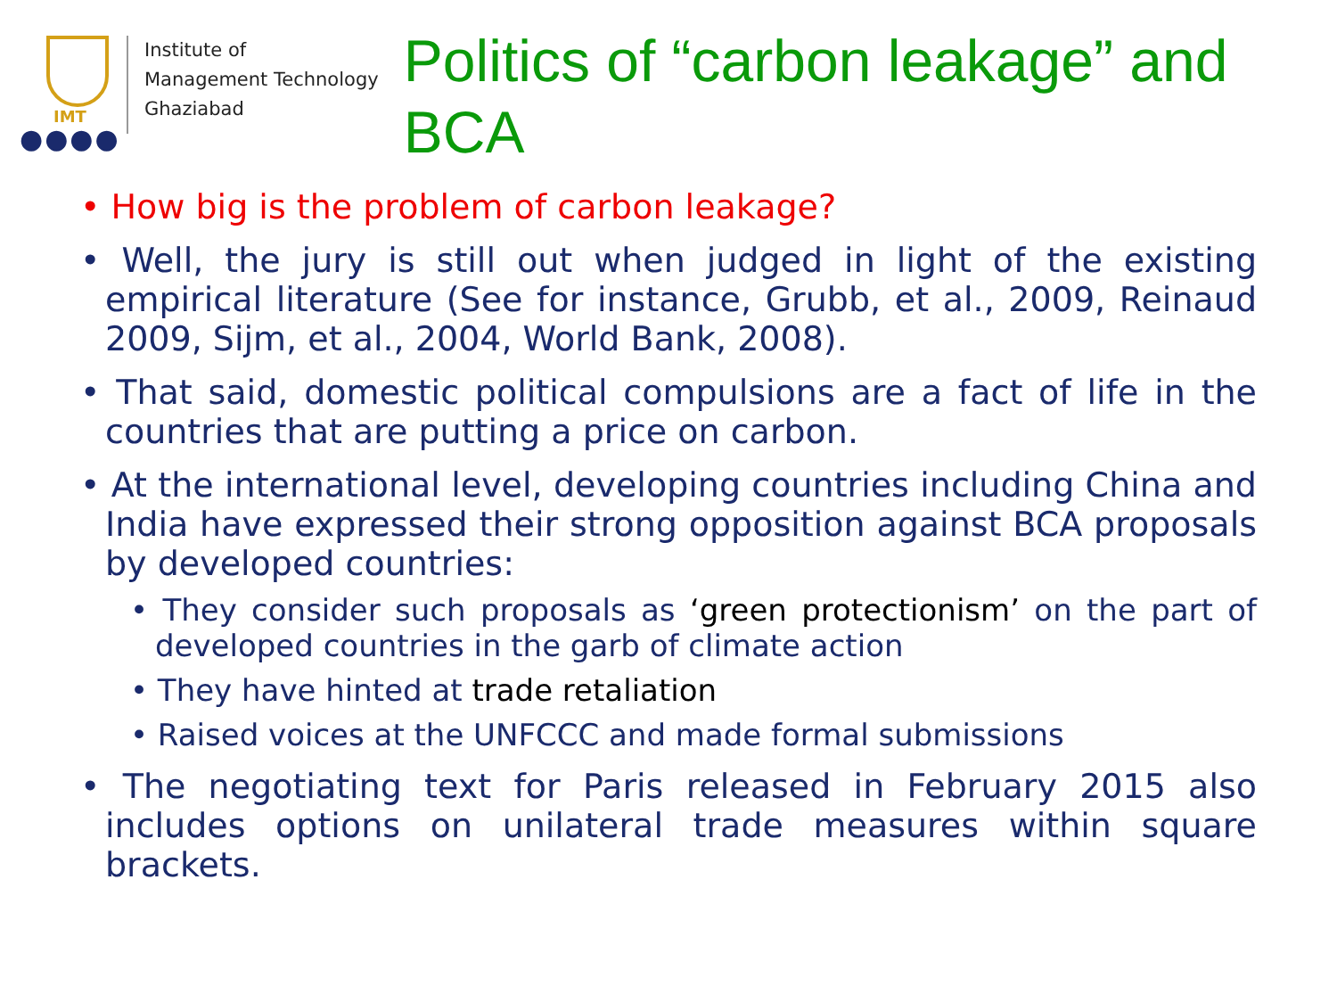IMT
●●●●
Institute of
Management Technology
Ghaziabad
Politics of “carbon leakage” and BCA
• How big is the problem of carbon leakage?
• Well, the jury is still out when judged in light of the existing empirical literature (See for instance, Grubb, et al., 2009, Reinaud 2009, Sijm, et al., 2004, World Bank, 2008).
• That said, domestic political compulsions are a fact of life in the countries that are putting a price on carbon.
• At the international level, developing countries including China and India have expressed their strong opposition against BCA proposals by developed countries:
• They consider such proposals as ‘green protectionism’ on the part of developed countries in the garb of climate action
• They have hinted at trade retaliation
• Raised voices at the UNFCCC and made formal submissions
• The negotiating text for Paris released in February 2015 also includes options on unilateral trade measures within square brackets.